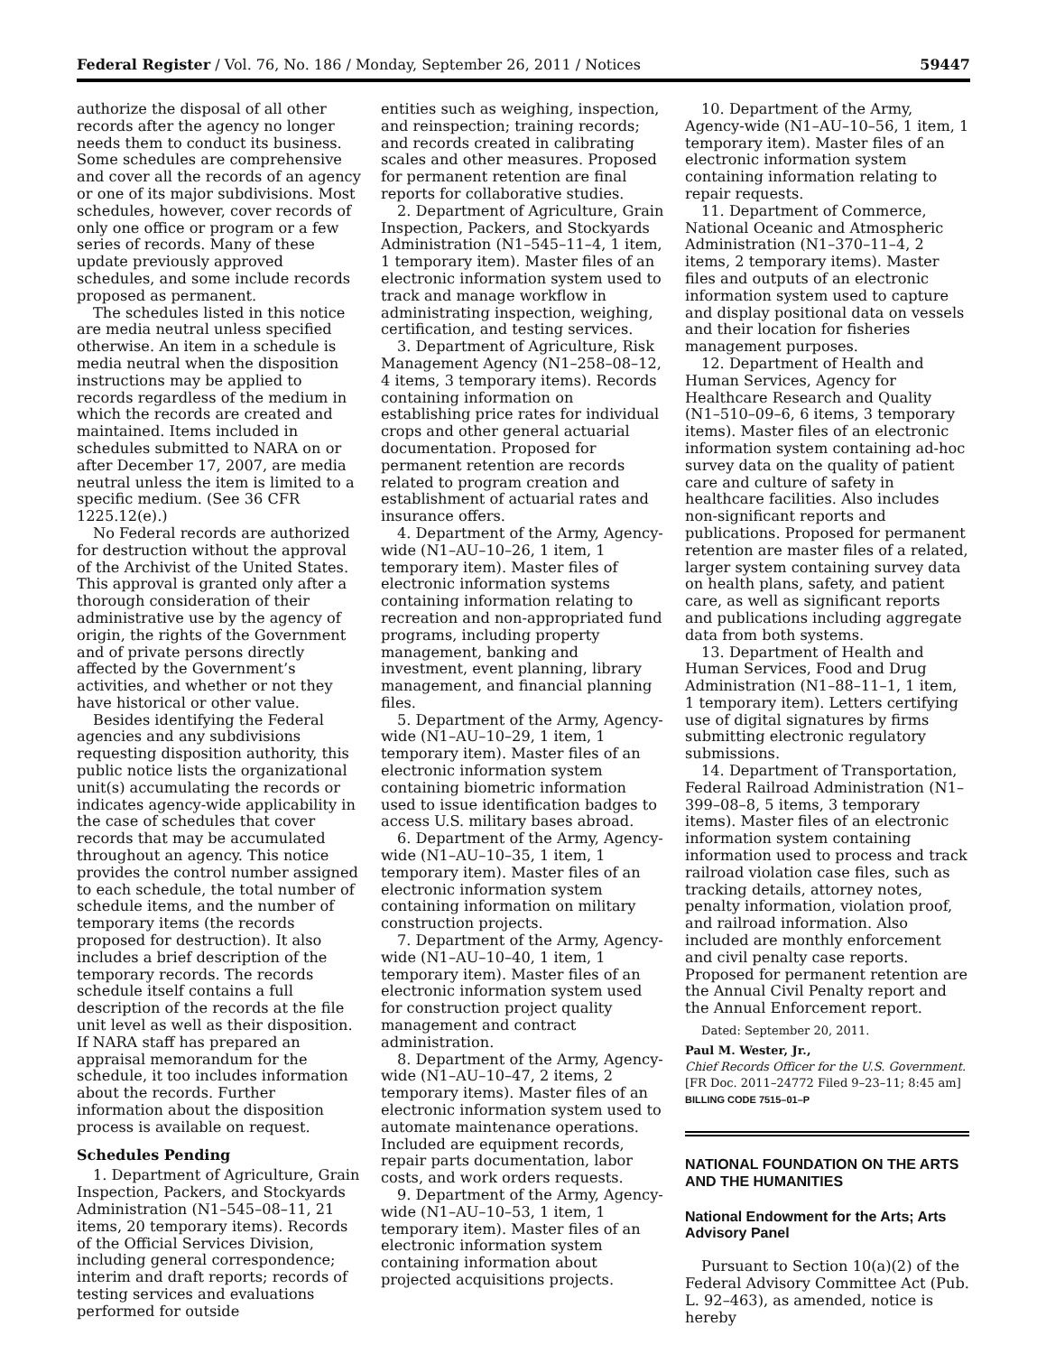Federal Register / Vol. 76, No. 186 / Monday, September 26, 2011 / Notices 59447
authorize the disposal of all other records after the agency no longer needs them to conduct its business. Some schedules are comprehensive and cover all the records of an agency or one of its major subdivisions. Most schedules, however, cover records of only one office or program or a few series of records. Many of these update previously approved schedules, and some include records proposed as permanent.
The schedules listed in this notice are media neutral unless specified otherwise. An item in a schedule is media neutral when the disposition instructions may be applied to records regardless of the medium in which the records are created and maintained. Items included in schedules submitted to NARA on or after December 17, 2007, are media neutral unless the item is limited to a specific medium. (See 36 CFR 1225.12(e).)
No Federal records are authorized for destruction without the approval of the Archivist of the United States. This approval is granted only after a thorough consideration of their administrative use by the agency of origin, the rights of the Government and of private persons directly affected by the Government’s activities, and whether or not they have historical or other value.
Besides identifying the Federal agencies and any subdivisions requesting disposition authority, this public notice lists the organizational unit(s) accumulating the records or indicates agency-wide applicability in the case of schedules that cover records that may be accumulated throughout an agency. This notice provides the control number assigned to each schedule, the total number of schedule items, and the number of temporary items (the records proposed for destruction). It also includes a brief description of the temporary records. The records schedule itself contains a full description of the records at the file unit level as well as their disposition. If NARA staff has prepared an appraisal memorandum for the schedule, it too includes information about the records. Further information about the disposition process is available on request.
Schedules Pending
1. Department of Agriculture, Grain Inspection, Packers, and Stockyards Administration (N1–545–08–11, 21 items, 20 temporary items). Records of the Official Services Division, including general correspondence; interim and draft reports; records of testing services and evaluations performed for outside
entities such as weighing, inspection, and reinspection; training records; and records created in calibrating scales and other measures. Proposed for permanent retention are final reports for collaborative studies.
2. Department of Agriculture, Grain Inspection, Packers, and Stockyards Administration (N1–545–11–4, 1 item, 1 temporary item). Master files of an electronic information system used to track and manage workflow in administrating inspection, weighing, certification, and testing services.
3. Department of Agriculture, Risk Management Agency (N1–258–08–12, 4 items, 3 temporary items). Records containing information on establishing price rates for individual crops and other general actuarial documentation. Proposed for permanent retention are records related to program creation and establishment of actuarial rates and insurance offers.
4. Department of the Army, Agency-wide (N1–AU–10–26, 1 item, 1 temporary item). Master files of electronic information systems containing information relating to recreation and non-appropriated fund programs, including property management, banking and investment, event planning, library management, and financial planning files.
5. Department of the Army, Agency-wide (N1–AU–10–29, 1 item, 1 temporary item). Master files of an electronic information system containing biometric information used to issue identification badges to access U.S. military bases abroad.
6. Department of the Army, Agency-wide (N1–AU–10–35, 1 item, 1 temporary item). Master files of an electronic information system containing information on military construction projects.
7. Department of the Army, Agency-wide (N1–AU–10–40, 1 item, 1 temporary item). Master files of an electronic information system used for construction project quality management and contract administration.
8. Department of the Army, Agency-wide (N1–AU–10–47, 2 items, 2 temporary items). Master files of an electronic information system used to automate maintenance operations. Included are equipment records, repair parts documentation, labor costs, and work orders requests.
9. Department of the Army, Agency-wide (N1–AU–10–53, 1 item, 1 temporary item). Master files of an electronic information system containing information about projected acquisitions projects.
10. Department of the Army, Agency-wide (N1–AU–10–56, 1 item, 1 temporary item). Master files of an electronic information system containing information relating to repair requests.
11. Department of Commerce, National Oceanic and Atmospheric Administration (N1–370–11–4, 2 items, 2 temporary items). Master files and outputs of an electronic information system used to capture and display positional data on vessels and their location for fisheries management purposes.
12. Department of Health and Human Services, Agency for Healthcare Research and Quality (N1–510–09–6, 6 items, 3 temporary items). Master files of an electronic information system containing ad-hoc survey data on the quality of patient care and culture of safety in healthcare facilities. Also includes non-significant reports and publications. Proposed for permanent retention are master files of a related, larger system containing survey data on health plans, safety, and patient care, as well as significant reports and publications including aggregate data from both systems.
13. Department of Health and Human Services, Food and Drug Administration (N1–88–11–1, 1 item, 1 temporary item). Letters certifying use of digital signatures by firms submitting electronic regulatory submissions.
14. Department of Transportation, Federal Railroad Administration (N1–399–08–8, 5 items, 3 temporary items). Master files of an electronic information system containing information used to process and track railroad violation case files, such as tracking details, attorney notes, penalty information, violation proof, and railroad information. Also included are monthly enforcement and civil penalty case reports. Proposed for permanent retention are the Annual Civil Penalty report and the Annual Enforcement report.
Dated: September 20, 2011.
Paul M. Wester, Jr.,
Chief Records Officer for the U.S. Government.
[FR Doc. 2011–24772 Filed 9–23–11; 8:45 am]
BILLING CODE 7515–01–P
NATIONAL FOUNDATION ON THE ARTS AND THE HUMANITIES
National Endowment for the Arts; Arts Advisory Panel
Pursuant to Section 10(a)(2) of the Federal Advisory Committee Act (Pub. L. 92–463), as amended, notice is hereby